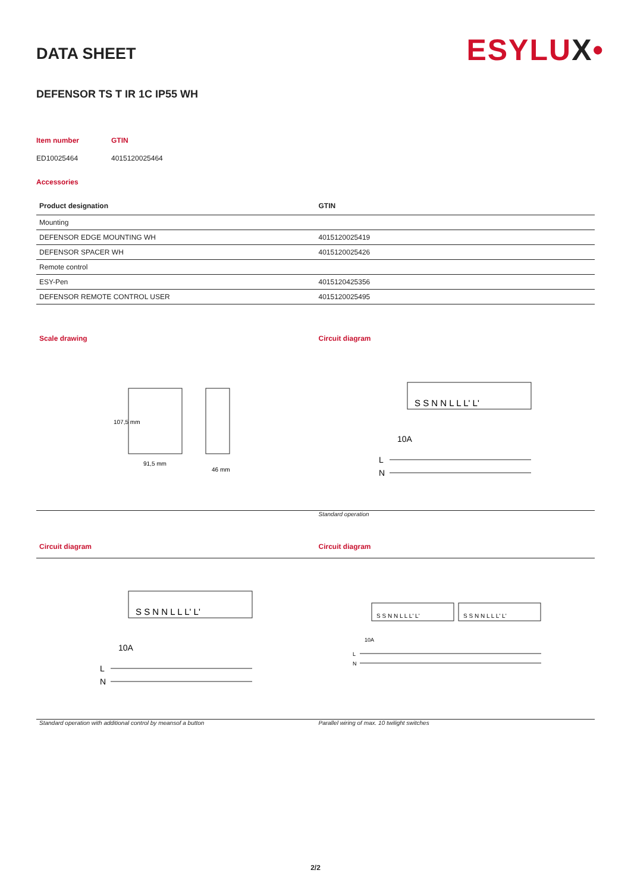ESYLUX•
DATA SHEET
DEFENSOR TS T IR 1C IP55 WH
Item number
ED10025464
GTIN
4015120025464
Accessories
| Product designation | GTIN |
| --- | --- |
| Mounting | |
| DEFENSOR EDGE MOUNTING WH | 4015120025419 |
| DEFENSOR SPACER WH | 4015120025426 |
| Remote control | |
| ESY-Pen | 4015120425356 |
| DEFENSOR REMOTE CONTROL USER | 4015120025495 |
Scale drawing
91,5 mm
107,5 mm
46 mm
Circuit diagram
S S N N L L L' L'
10A
L
N
Standard operation
Circuit diagram Circuit diagram
S S N N L L L' L'
10A
L
N
S S N N L L L' L'
S S N N L L L' L'
10A
L
N
Standard operation with additional control by meansof a button
Parallel wiring of max. 10 twilight switches
2/2